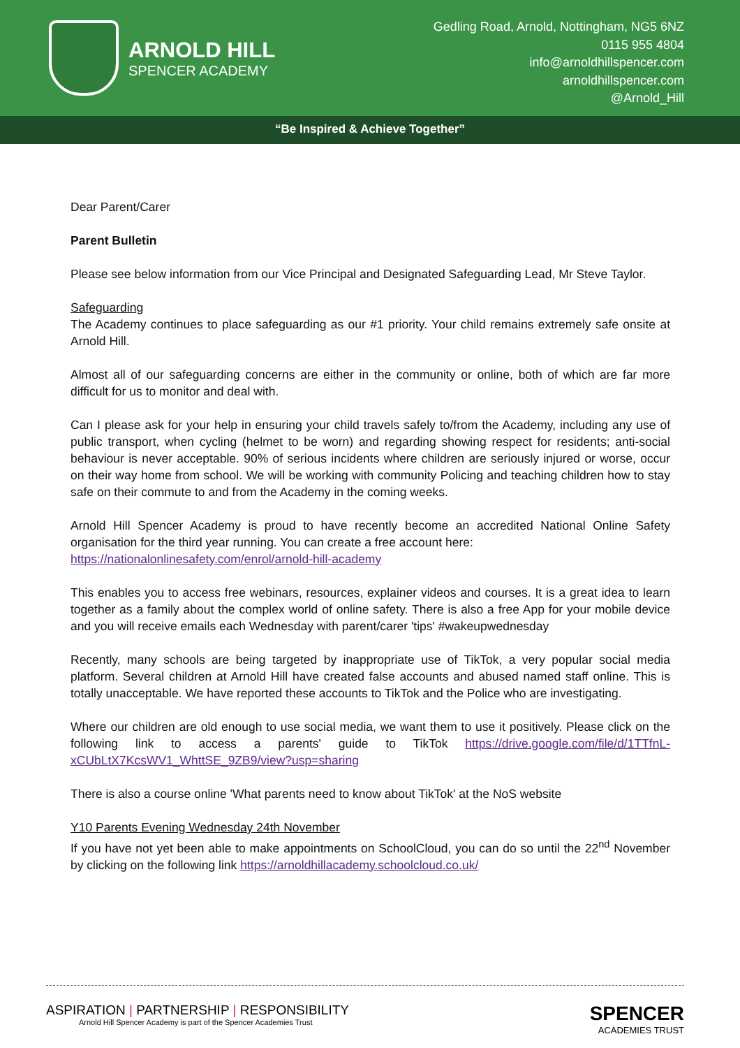ARNOLD HILL
SPENCER ACADEMY
Gedling Road, Arnold, Nottingham, NG5 6NZ
0115 955 4804
info@arnoldhillspencer.com
arnoldhillspencer.com
@Arnold_Hill
“Be Inspired & Achieve Together”
Dear Parent/Carer
Parent Bulletin
Please see below information from our Vice Principal and Designated Safeguarding Lead, Mr Steve Taylor.
Safeguarding
The Academy continues to place safeguarding as our #1 priority. Your child remains extremely safe onsite at Arnold Hill.
Almost all of our safeguarding concerns are either in the community or online, both of which are far more difficult for us to monitor and deal with.
Can I please ask for your help in ensuring your child travels safely to/from the Academy, including any use of public transport, when cycling (helmet to be worn) and regarding showing respect for residents; anti-social behaviour is never acceptable. 90% of serious incidents where children are seriously injured or worse, occur on their way home from school. We will be working with community Policing and teaching children how to stay safe on their commute to and from the Academy in the coming weeks.
Arnold Hill Spencer Academy is proud to have recently become an accredited National Online Safety organisation for the third year running. You can create a free account here:
https://nationalonlinesafety.com/enrol/arnold-hill-academy
This enables you to access free webinars, resources, explainer videos and courses. It is a great idea to learn together as a family about the complex world of online safety. There is also a free App for your mobile device and you will receive emails each Wednesday with parent/carer 'tips' #wakeupwednesday
Recently, many schools are being targeted by inappropriate use of TikTok, a very popular social media platform. Several children at Arnold Hill have created false accounts and abused named staff online. This is totally unacceptable. We have reported these accounts to TikTok and the Police who are investigating.
Where our children are old enough to use social media, we want them to use it positively. Please click on the following link to access a parents' guide to TikTok https://drive.google.com/file/d/1TTfnL-xCUbLtX7KcsWV1_WhttSE_9ZB9/view?usp=sharing
There is also a course online 'What parents need to know about TikTok' at the NoS website
Y10 Parents Evening Wednesday 24th November
If you have not yet been able to make appointments on SchoolCloud, you can do so until the 22<sup>nd</sup> November by clicking on the following link https://arnoldhillacademy.schoolcloud.co.uk/
ASPIRATION | PARTNERSHIP | RESPONSIBILITY
Arnold Hill Spencer Academy is part of the Spencer Academies Trust
SPENCER
ACADEMIES TRUST